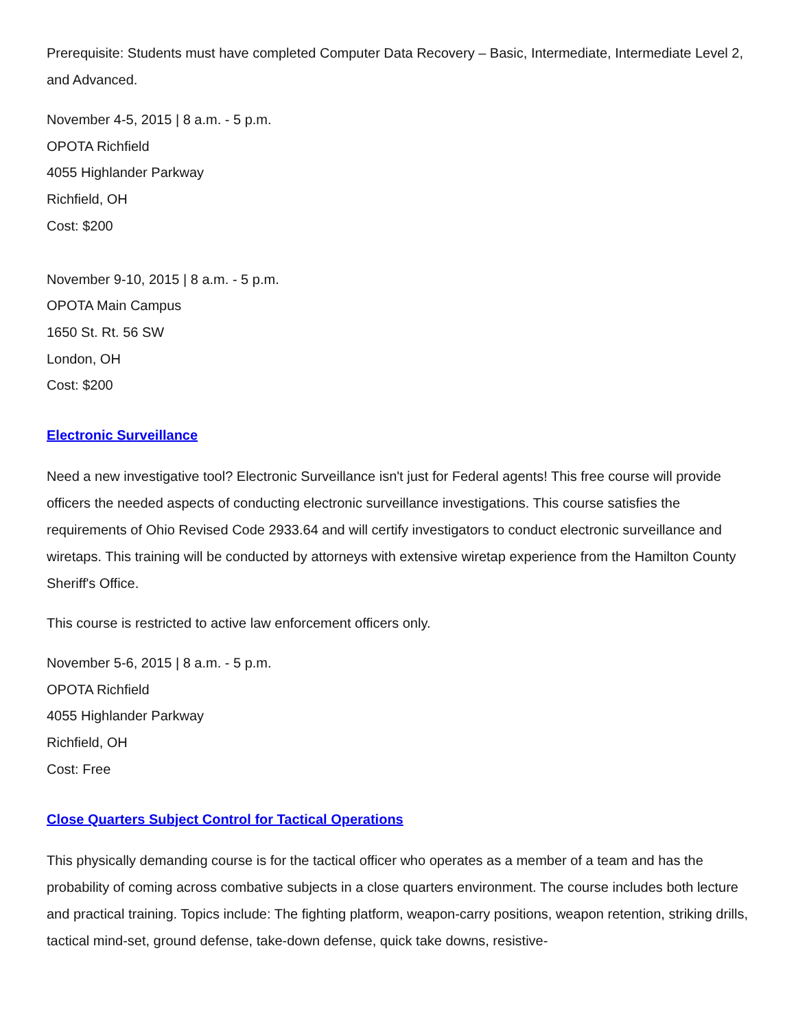Prerequisite: Students must have completed Computer Data Recovery – Basic, Intermediate, Intermediate Level 2, and Advanced.
November 4-5, 2015 | 8 a.m. - 5 p.m.
OPOTA Richfield
4055 Highlander Parkway
Richfield, OH
Cost: $200
November 9-10, 2015 | 8 a.m. - 5 p.m.
OPOTA Main Campus
1650 St. Rt. 56 SW
London, OH
Cost: $200
Electronic Surveillance
Need a new investigative tool? Electronic Surveillance isn't just for Federal agents! This free course will provide officers the needed aspects of conducting electronic surveillance investigations. This course satisfies the requirements of Ohio Revised Code 2933.64 and will certify investigators to conduct electronic surveillance and wiretaps. This training will be conducted by attorneys with extensive wiretap experience from the Hamilton County Sheriff's Office.
This course is restricted to active law enforcement officers only.
November 5-6, 2015 | 8 a.m. - 5 p.m.
OPOTA Richfield
4055 Highlander Parkway
Richfield, OH
Cost: Free
Close Quarters Subject Control for Tactical Operations
This physically demanding course is for the tactical officer who operates as a member of a team and has the probability of coming across combative subjects in a close quarters environment. The course includes both lecture and practical training. Topics include: The fighting platform, weapon-carry positions, weapon retention, striking drills, tactical mind-set, ground defense, take-down defense, quick take downs, resistive-